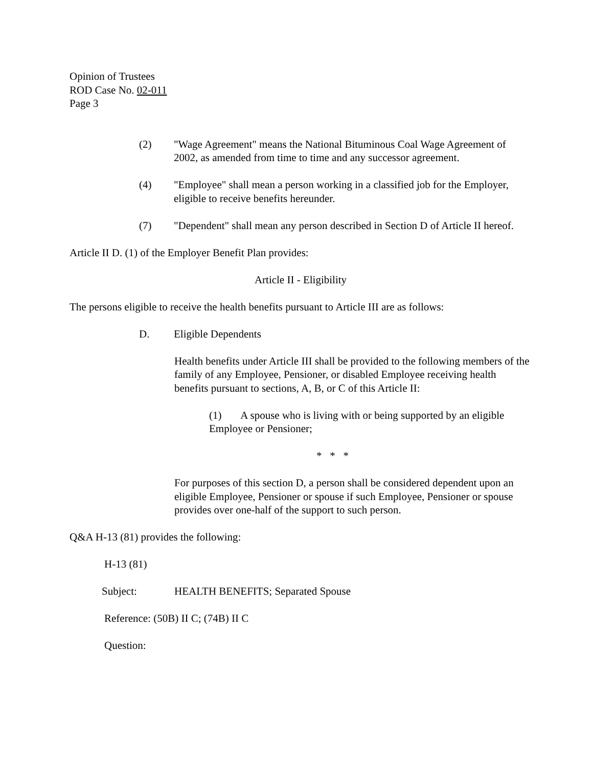Opinion of Trustees
ROD Case No. 02-011
Page 3
(2) "Wage Agreement" means the National Bituminous Coal Wage Agreement of 2002, as amended from time to time and any successor agreement.
(4) "Employee" shall mean a person working in a classified job for the Employer, eligible to receive benefits hereunder.
(7) "Dependent" shall mean any person described in Section D of Article II hereof.
Article II D. (1) of the Employer Benefit Plan provides:
Article II - Eligibility
The persons eligible to receive the health benefits pursuant to Article III are as follows:
D. Eligible Dependents
Health benefits under Article III shall be provided to the following members of the family of any Employee, Pensioner, or disabled Employee receiving health benefits pursuant to sections, A, B, or C of this Article II:
(1) A spouse who is living with or being supported by an eligible Employee or Pensioner;
* * *
For purposes of this section D, a person shall be considered dependent upon an eligible Employee, Pensioner or spouse if such Employee, Pensioner or spouse provides over one-half of the support to such person.
Q&A H-13 (81) provides the following:
H-13 (81)
Subject: HEALTH BENEFITS; Separated Spouse
Reference: (50B) II C; (74B) II C
Question: